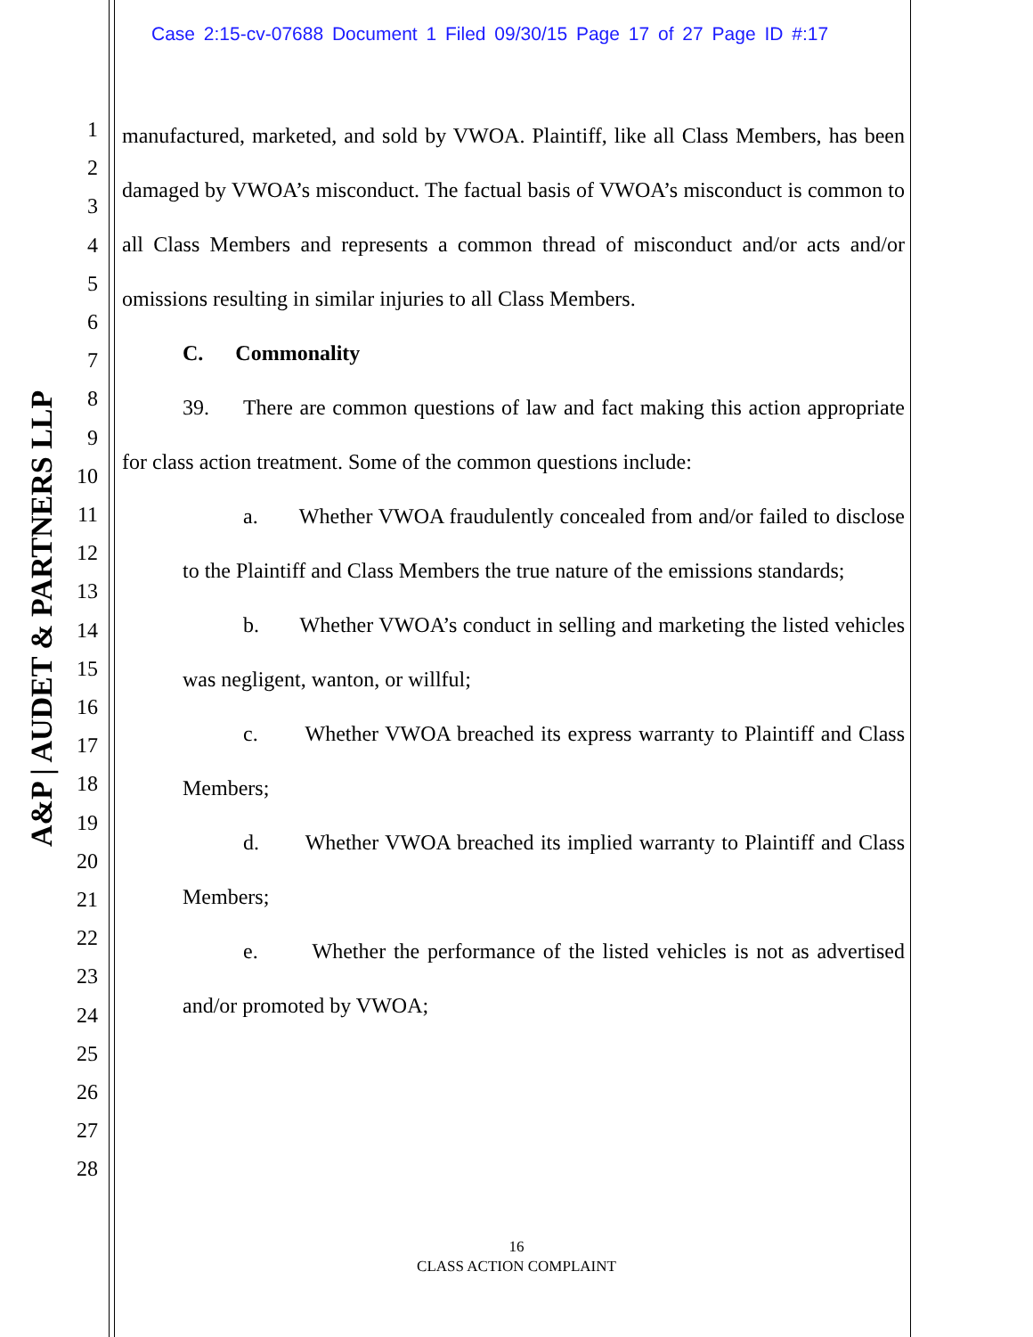Case 2:15-cv-07688 Document 1 Filed 09/30/15 Page 17 of 27 Page ID #:17
1
2
3
4
5
6
7
8
9
10
11
12
13
14
15
16
17
18
19
20
21
22
23
24
25
26
27
28
A&P | AUDET & PARTNERS LLP
manufactured, marketed, and sold by VWOA. Plaintiff, like all Class Members, has been damaged by VWOA’s misconduct. The factual basis of VWOA’s misconduct is common to all Class Members and represents a common thread of misconduct and/or acts and/or omissions resulting in similar injuries to all Class Members.
C. Commonality
39. There are common questions of law and fact making this action appropriate for class action treatment. Some of the common questions include:
a. Whether VWOA fraudulently concealed from and/or failed to disclose to the Plaintiff and Class Members the true nature of the emissions standards;
b. Whether VWOA’s conduct in selling and marketing the listed vehicles was negligent, wanton, or willful;
c. Whether VWOA breached its express warranty to Plaintiff and Class Members;
d. Whether VWOA breached its implied warranty to Plaintiff and Class Members;
e. Whether the performance of the listed vehicles is not as advertised and/or promoted by VWOA;
16
CLASS ACTION COMPLAINT